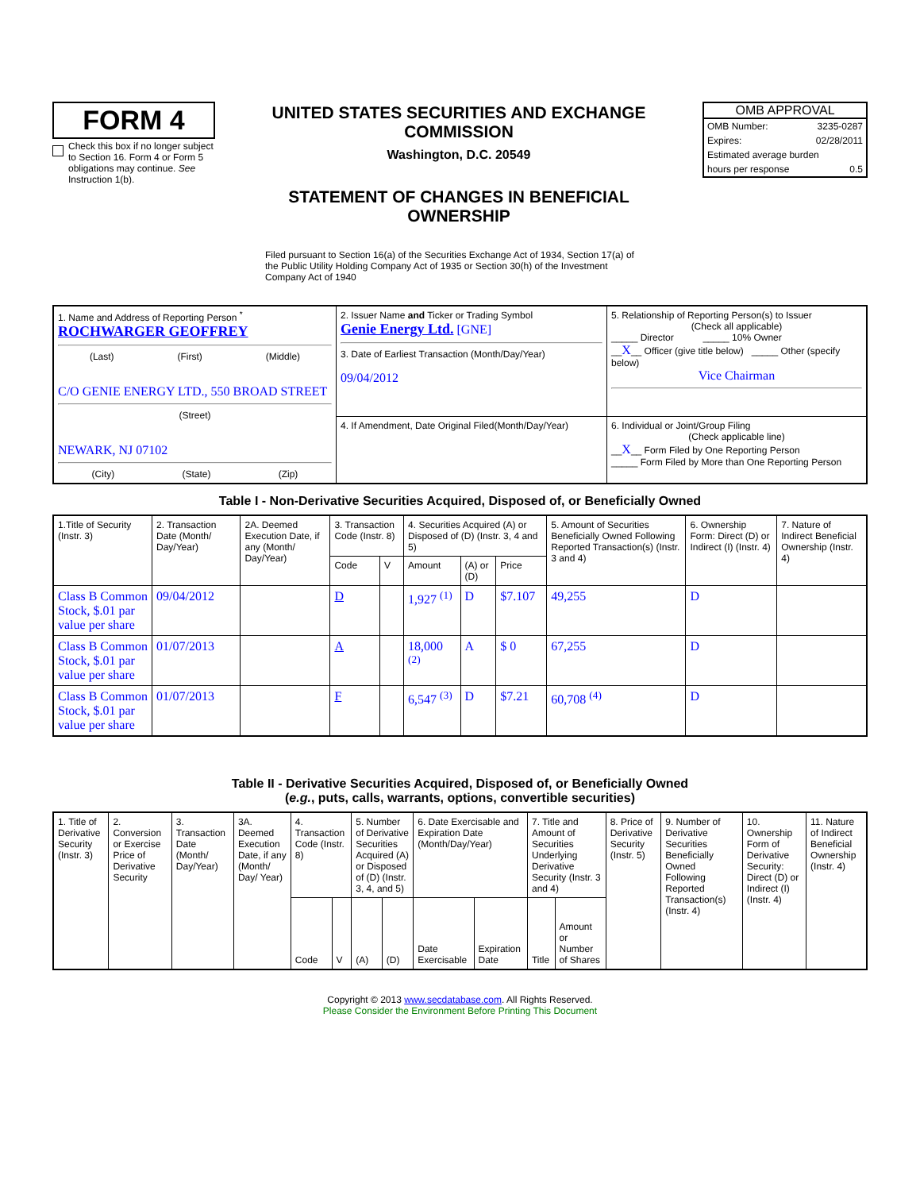FORM 4
Check this box if no longer subject to Section 16. Form 4 or Form 5 obligations may continue. See Instruction 1(b).
UNITED STATES SECURITIES AND EXCHANGE COMMISSION
Washington, D.C. 20549
STATEMENT OF CHANGES IN BENEFICIAL OWNERSHIP
OMB APPROVAL
OMB Number: 3235-0287
Expires: 02/28/2011
Estimated average burden
hours per response 0.5
Filed pursuant to Section 16(a) of the Securities Exchange Act of 1934, Section 17(a) of the Public Utility Holding Company Act of 1935 or Section 30(h) of the Investment Company Act of 1940
| 1. Name and Address of Reporting Person <sup>*</sup> ROCHWARGER GEOFFREY (Last) (First) (Middle) C/O GENIE ENERGY LTD., 550 BROAD STREET (Street) NEWARK, NJ 07102 (City) (State) (Zip) | 2. Issuer Name and Ticker or Trading Symbol Genie Energy Ltd. [GNE] 3. Date of Earliest Transaction (Month/Day/Year) 09/04/2012 | 5. Relationship of Reporting Person(s) to Issuer (Check all applicable) _____ Director _____ 10% Owner __ X __ Officer (give title below) _____ Other (specify below) Vice Chairman |
| | 4. If Amendment, Date Original Filed(Month/Day/Year) | 6. Individual or Joint/Group Filing (Check applicable line) __ X __ Form Filed by One Reporting Person _____ Form Filed by More than One Reporting Person |
Table I - Non-Derivative Securities Acquired, Disposed of, or Beneficially Owned
| 1.Title of Security (Instr. 3) | 2. Transaction Date (Month/ Day/Year) | 2A. Deemed Execution Date, if any (Month/ Day/Year) | 3. Transaction Code (Instr. 8) | | 4. Securities Acquired (A) or Disposed of (D) (Instr. 3, 4 and 5) | | | 5. Amount of Securities Beneficially Owned Following Reported Transaction(s) (Instr. 3 and 4) | 6. Ownership Form: Direct (D) or Indirect (I) (Instr. 4) | 7. Nature of Indirect Beneficial Ownership (Instr. 4) |
| --- | --- | --- | --- | --- | --- | --- | --- | --- | --- | --- |
| | | | Code | V | Amount | (A) or (D) | Price | | | |
| Class B Common Stock, $.01 par value per share | 09/04/2012 | | D | | 1,927 <sup>(1)</sup> | D | $7.107 | 49,255 | D | |
| Class B Common Stock, $.01 par value per share | 01/07/2013 | | A | | 18,000 <sup>(2)</sup> | A | $ 0 | 67,255 | D | |
| Class B Common Stock, $.01 par value per share | 01/07/2013 | | F | | 6,547 <sup>(3)</sup> | D | $7.21 | 60,708 <sup>(4)</sup> | D | |
Table II - Derivative Securities Acquired, Disposed of, or Beneficially Owned
(e.g., puts, calls, warrants, options, convertible securities)
| 1. Title of Derivative Security (Instr. 3) | 2. Conversion or Exercise Price of Derivative Security | 3. Transaction Date (Month/ Day/Year) | 3A. Deemed Execution Date, if any (Month/ Day/ Year) | 4. Transaction Code (Instr. 8) | | 5. Number of Derivative Securities Acquired (A) or Disposed of (D) (Instr. 3, 4, and 5) | | 6. Date Exercisable and Expiration Date (Month/Day/Year) | | 7. Title and Amount of Securities Underlying Derivative Security (Instr. 3 and 4) | | 8. Price of Derivative Security (Instr. 5) | 9. Number of Derivative Securities Beneficially Owned Following Reported Transaction(s) (Instr. 4) | 10. Ownership Form of Derivative Security: Direct (D) or Indirect (I) (Instr. 4) | 11. Nature of Indirect Beneficial Ownership (Instr. 4) |
| --- | --- | --- | --- | --- | --- | --- | --- | --- | --- | --- | --- | --- | --- | --- | --- |
| | | | | Code | V | (A) | (D) | Date Exercisable | Expiration Date | Title | Amount or Number of Shares | | | | |
Copyright © 2013 www.secdatabase.com. All Rights Reserved.
Please Consider the Environment Before Printing This Document